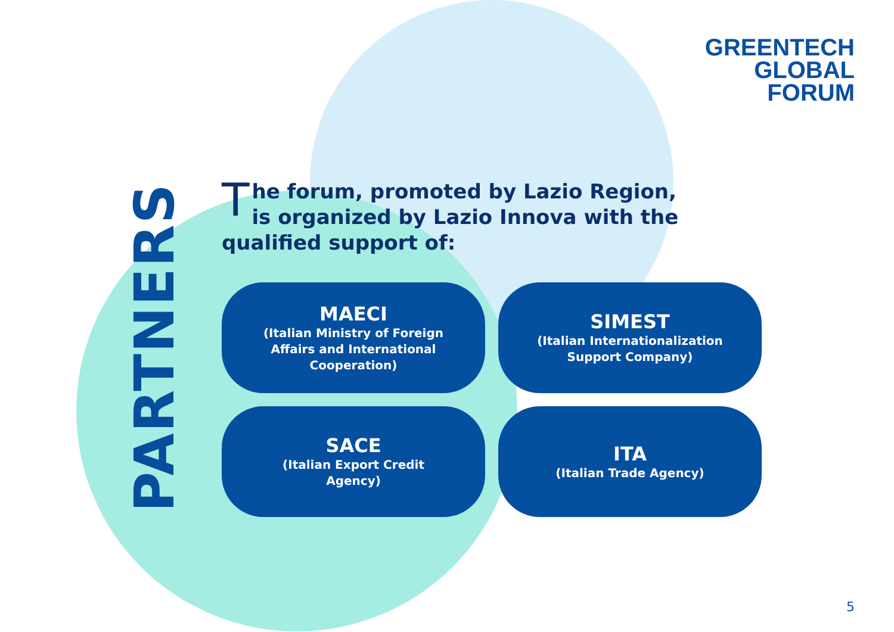GREENTECH
GLOBAL
FORUM
PARTNERS
The forum, promoted by Lazio Region, is organized by Lazio Innova with the qualified support of:
MAECI
(Italian Ministry of Foreign
Affairs and International
Cooperation)
SIMEST
(Italian Internationalization
Support Company)
SACE
(Italian Export Credit
Agency)
ITA
(Italian Trade Agency)
5